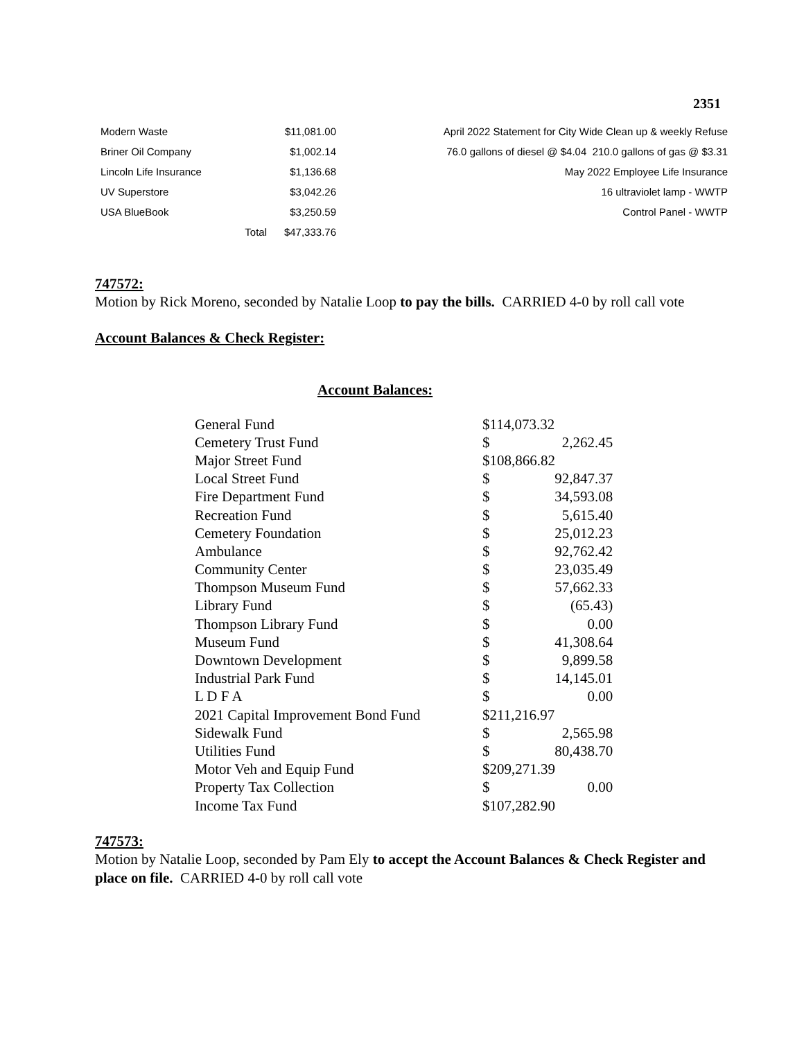2351
| Modern Waste | | $11,081.00 | April 2022 Statement for City Wide Clean up & weekly Refuse |
| Briner Oil Company | | $1,002.14 | 76.0 gallons of diesel @ $4.04 210.0 gallons of gas @ $3.31 |
| Lincoln Life Insurance | | $1,136.68 | May 2022 Employee Life Insurance |
| UV Superstore | | $3,042.26 | 16 ultraviolet lamp - WWTP |
| USA BlueBook | | $3,250.59 | Control Panel - WWTP |
| | Total | $47,333.76 | |
747572:
Motion by Rick Moreno, seconded by Natalie Loop to pay the bills. CARRIED 4-0 by roll call vote
Account Balances & Check Register:
Account Balances:
| General Fund | $114,073.32 | |
| Cemetery Trust Fund | $ | 2,262.45 |
| Major Street Fund | $108,866.82 | |
| Local Street Fund | $ | 92,847.37 |
| Fire Department Fund | $ | 34,593.08 |
| Recreation Fund | $ | 5,615.40 |
| Cemetery Foundation | $ | 25,012.23 |
| Ambulance | $ | 92,762.42 |
| Community Center | $ | 23,035.49 |
| Thompson Museum Fund | $ | 57,662.33 |
| Library Fund | $ | (65.43) |
| Thompson Library Fund | $ | 0.00 |
| Museum Fund | $ | 41,308.64 |
| Downtown Development | $ | 9,899.58 |
| Industrial Park Fund | $ | 14,145.01 |
| L D F A | $ | 0.00 |
| 2021 Capital Improvement Bond Fund | $211,216.97 | |
| Sidewalk Fund | $ | 2,565.98 |
| Utilities Fund | $ | 80,438.70 |
| Motor Veh and Equip Fund | $209,271.39 | |
| Property Tax Collection | $ | 0.00 |
| Income Tax Fund | $107,282.90 | |
747573:
Motion by Natalie Loop, seconded by Pam Ely to accept the Account Balances & Check Register and place on file. CARRIED 4-0 by roll call vote